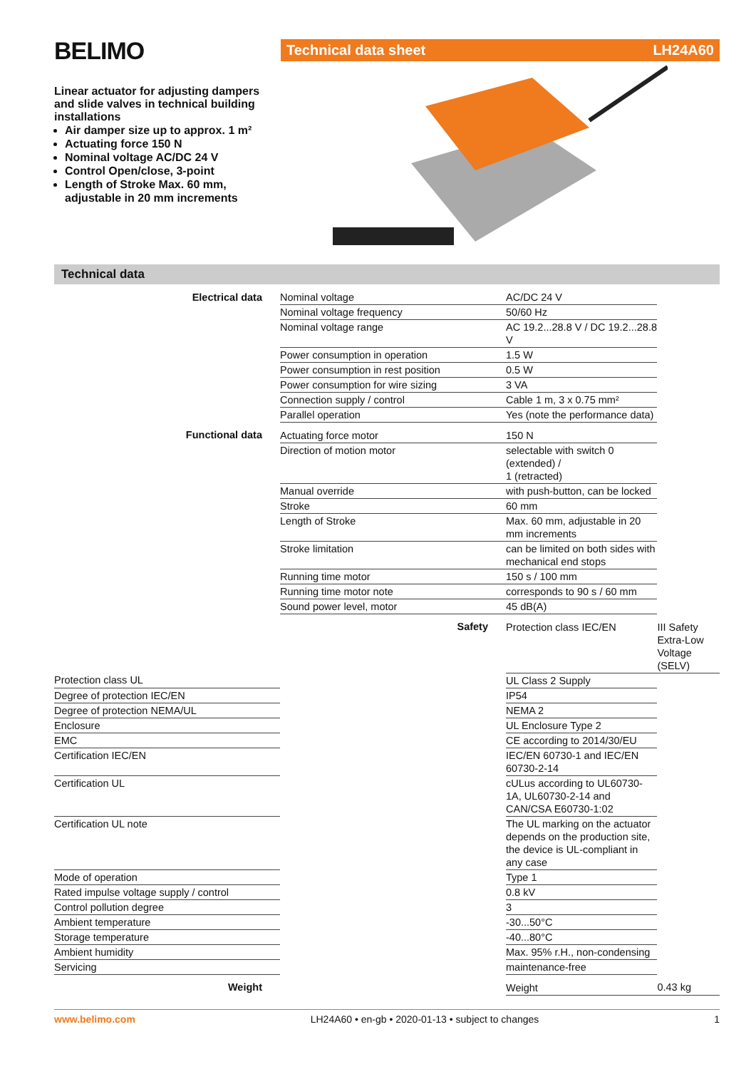BELIMO
Linear actuator for adjusting dampers and slide valves in technical building installations
Air damper size up to approx. 1 m²
Actuating force 150 N
Nominal voltage AC/DC 24 V
Control Open/close, 3-point
Length of Stroke Max. 60 mm, adjustable in 20 mm increments
Technical data sheet LH24A60
Technical data
| Electrical data | Nominal voltage | AC/DC 24 V | |
| | Nominal voltage frequency | 50/60 Hz | |
| | Nominal voltage range | AC 19.2...28.8 V / DC 19.2...28.8 V | |
| | Power consumption in operation | 1.5 W | |
| | Power consumption in rest position | 0.5 W | |
| | Power consumption for wire sizing | 3 VA | |
| | Connection supply / control | Cable 1 m, 3 x 0.75 mm² | |
| | Parallel operation | Yes (note the performance data) | |
| Functional data | Actuating force motor | 150 N | |
| | Direction of motion motor | selectable with switch 0 (extended) / 1 (retracted) | |
| | Manual override | with push-button, can be locked | |
| | Stroke | 60 mm | |
| | Length of Stroke | Max. 60 mm, adjustable in 20 mm increments | |
| | Stroke limitation | can be limited on both sides with mechanical end stops | |
| | Running time motor | 150 s / 100 mm | |
| | Running time motor note | corresponds to 90 s / 60 mm | |
| | Sound power level, motor | 45 dB(A) | |
| | Safety | Protection class IEC/EN | III Safety Extra-Low Voltage (SELV) |
| Protection class UL | | UL Class 2 Supply | |
| Degree of protection IEC/EN | | IP54 | |
| Degree of protection NEMA/UL | | NEMA 2 | |
| Enclosure | | UL Enclosure Type 2 | |
| EMC | | CE according to 2014/30/EU | |
| Certification IEC/EN | | IEC/EN 60730-1 and IEC/EN 60730-2-14 | |
| Certification UL | | cULus according to UL60730-1A, UL60730-2-14 and CAN/CSA E60730-1:02 | |
| Certification UL note | | The UL marking on the actuator depends on the production site, the device is UL-compliant in any case | |
| Mode of operation | | Type 1 | |
| Rated impulse voltage supply / control | | 0.8 kV | |
| Control pollution degree | | 3 | |
| Ambient temperature | | -30...50°C | |
| Storage temperature | | -40...80°C | |
| Ambient humidity | | Max. 95% r.H., non-condensing | |
| Servicing | | maintenance-free | |
| Weight | | Weight | 0.43 kg |
www.belimo.com LH24A60 • en-gb • 2020-01-13 • subject to changes 1